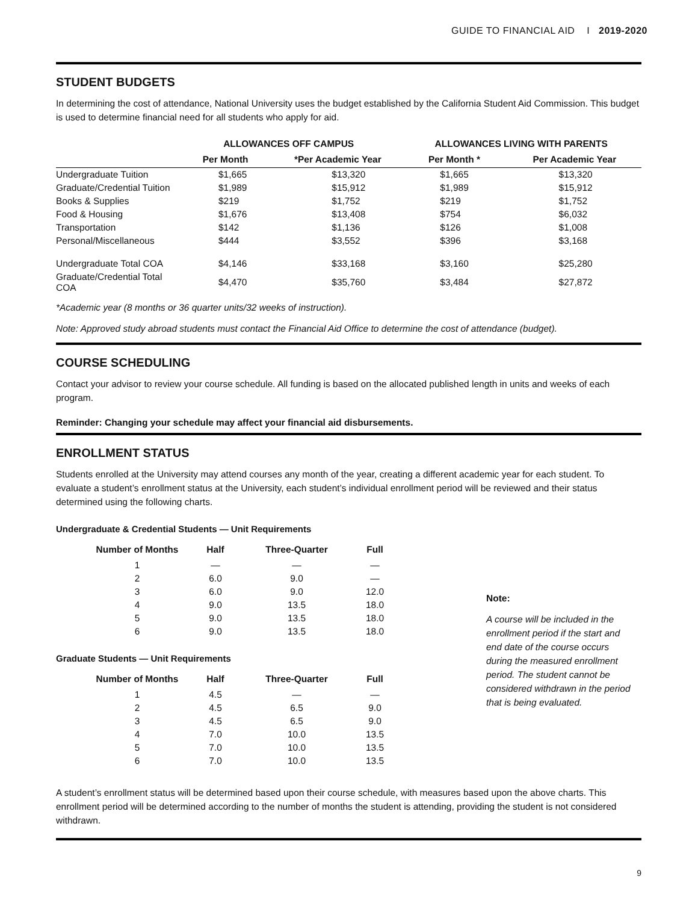GUIDE TO FINANCIAL AID I 2019-2020
STUDENT BUDGETS
In determining the cost of attendance, National University uses the budget established by the California Student Aid Commission. This budget is used to determine financial need for all students who apply for aid.
| | ALLOWANCES OFF CAMPUS | | ALLOWANCES LIVING WITH PARENTS | |
| --- | --- | --- | --- | --- |
| | Per Month | *Per Academic Year | Per Month * | Per Academic Year |
| Undergraduate Tuition | $1,665 | $13,320 | $1,665 | $13,320 |
| Graduate/Credential Tuition | $1,989 | $15,912 | $1,989 | $15,912 |
| Books & Supplies | $219 | $1,752 | $219 | $1,752 |
| Food & Housing | $1,676 | $13,408 | $754 | $6,032 |
| Transportation | $142 | $1,136 | $126 | $1,008 |
| Personal/Miscellaneous | $444 | $3,552 | $396 | $3,168 |
| Undergraduate Total COA | $4,146 | $33,168 | $3,160 | $25,280 |
| Graduate/Credential Total COA | $4,470 | $35,760 | $3,484 | $27,872 |
*Academic year (8 months or 36 quarter units/32 weeks of instruction).
Note: Approved study abroad students must contact the Financial Aid Office to determine the cost of attendance (budget).
COURSE SCHEDULING
Contact your advisor to review your course schedule. All funding is based on the allocated published length in units and weeks of each program.
Reminder: Changing your schedule may affect your financial aid disbursements.
ENROLLMENT STATUS
Students enrolled at the University may attend courses any month of the year, creating a different academic year for each student. To evaluate a student’s enrollment status at the University, each student’s individual enrollment period will be reviewed and their status determined using the following charts.
Undergraduate & Credential Students — Unit Requirements
| Number of Months | Half | Three-Quarter | Full |
| --- | --- | --- | --- |
| 1 | — | — | — |
| 2 | 6.0 | 9.0 | — |
| 3 | 6.0 | 9.0 | 12.0 |
| 4 | 9.0 | 13.5 | 18.0 |
| 5 | 9.0 | 13.5 | 18.0 |
| 6 | 9.0 | 13.5 | 18.0 |
Graduate Students — Unit Requirements
| Number of Months | Half | Three-Quarter | Full |
| --- | --- | --- | --- |
| 1 | 4.5 | — | — |
| 2 | 4.5 | 6.5 | 9.0 |
| 3 | 4.5 | 6.5 | 9.0 |
| 4 | 7.0 | 10.0 | 13.5 |
| 5 | 7.0 | 10.0 | 13.5 |
| 6 | 7.0 | 10.0 | 13.5 |
Note:
A course will be included in the enrollment period if the start and end date of the course occurs during the measured enrollment period. The student cannot be considered withdrawn in the period that is being evaluated.
A student’s enrollment status will be determined based upon their course schedule, with measures based upon the above charts. This enrollment period will be determined according to the number of months the student is attending, providing the student is not considered withdrawn.
9